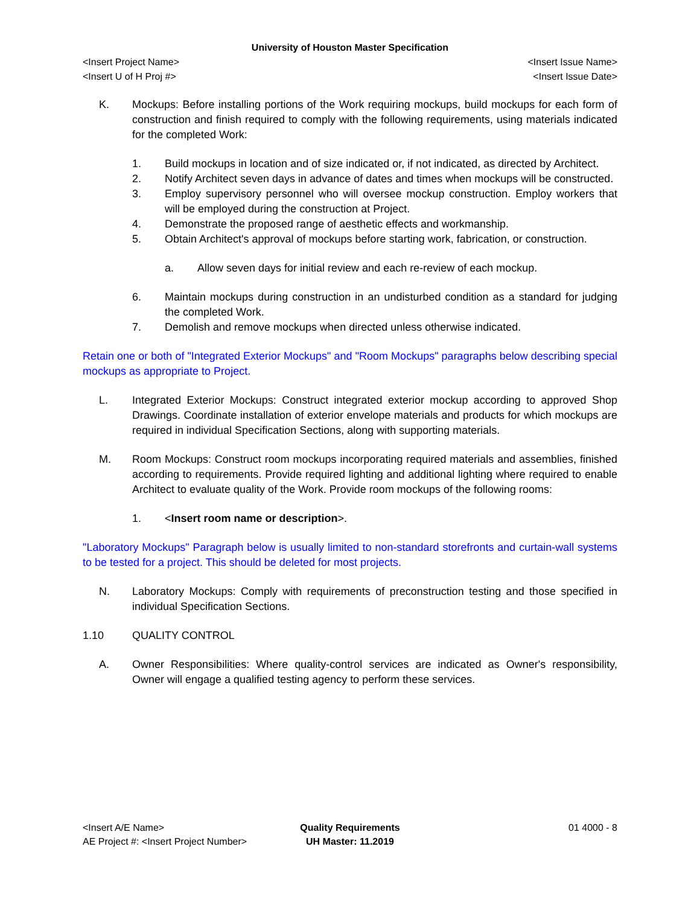University of Houston Master Specification
<Insert Project Name> <Insert Issue Name>
<Insert U of H Proj #> <Insert Issue Date>
K. Mockups: Before installing portions of the Work requiring mockups, build mockups for each form of construction and finish required to comply with the following requirements, using materials indicated for the completed Work:
1. Build mockups in location and of size indicated or, if not indicated, as directed by Architect.
2. Notify Architect seven days in advance of dates and times when mockups will be constructed.
3. Employ supervisory personnel who will oversee mockup construction. Employ workers that will be employed during the construction at Project.
4. Demonstrate the proposed range of aesthetic effects and workmanship.
5. Obtain Architect's approval of mockups before starting work, fabrication, or construction.
a. Allow seven days for initial review and each re-review of each mockup.
6. Maintain mockups during construction in an undisturbed condition as a standard for judging the completed Work.
7. Demolish and remove mockups when directed unless otherwise indicated.
Retain one or both of "Integrated Exterior Mockups" and "Room Mockups" paragraphs below describing special mockups as appropriate to Project.
L. Integrated Exterior Mockups: Construct integrated exterior mockup according to approved Shop Drawings. Coordinate installation of exterior envelope materials and products for which mockups are required in individual Specification Sections, along with supporting materials.
M. Room Mockups: Construct room mockups incorporating required materials and assemblies, finished according to requirements. Provide required lighting and additional lighting where required to enable Architect to evaluate quality of the Work. Provide room mockups of the following rooms:
1. <Insert room name or description>.
"Laboratory Mockups" Paragraph below is usually limited to non-standard storefronts and curtain-wall systems to be tested for a project. This should be deleted for most projects.
N. Laboratory Mockups: Comply with requirements of preconstruction testing and those specified in individual Specification Sections.
1.10 QUALITY CONTROL
A. Owner Responsibilities: Where quality-control services are indicated as Owner's responsibility, Owner will engage a qualified testing agency to perform these services.
<Insert A/E Name>
AE Project #: <Insert Project Number>
Quality Requirements
UH Master: 11.2019
01 4000 - 8